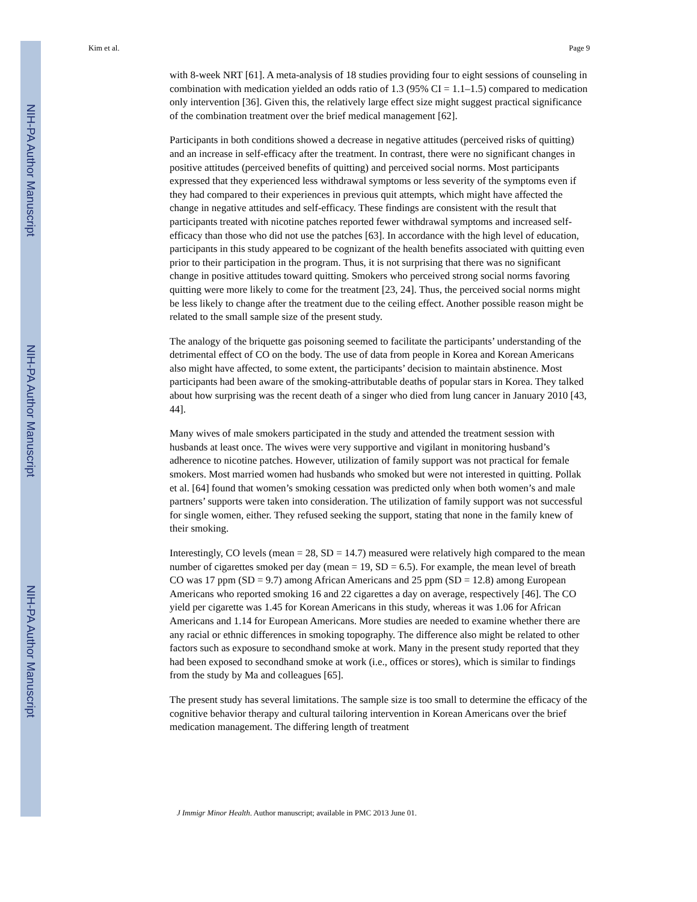NIH-PA Author Manuscript
NIH-PA Author Manuscript
NIH-PA Author Manuscript
Kim et al. Page 9
with 8-week NRT [61]. A meta-analysis of 18 studies providing four to eight sessions of counseling in combination with medication yielded an odds ratio of 1.3 (95% CI = 1.1–1.5) compared to medication only intervention [36]. Given this, the relatively large effect size might suggest practical significance of the combination treatment over the brief medical management [62].
Participants in both conditions showed a decrease in negative attitudes (perceived risks of quitting) and an increase in self-efficacy after the treatment. In contrast, there were no significant changes in positive attitudes (perceived benefits of quitting) and perceived social norms. Most participants expressed that they experienced less withdrawal symptoms or less severity of the symptoms even if they had compared to their experiences in previous quit attempts, which might have affected the change in negative attitudes and self-efficacy. These findings are consistent with the result that participants treated with nicotine patches reported fewer withdrawal symptoms and increased self-efficacy than those who did not use the patches [63]. In accordance with the high level of education, participants in this study appeared to be cognizant of the health benefits associated with quitting even prior to their participation in the program. Thus, it is not surprising that there was no significant change in positive attitudes toward quitting. Smokers who perceived strong social norms favoring quitting were more likely to come for the treatment [23, 24]. Thus, the perceived social norms might be less likely to change after the treatment due to the ceiling effect. Another possible reason might be related to the small sample size of the present study.
The analogy of the briquette gas poisoning seemed to facilitate the participants’ understanding of the detrimental effect of CO on the body. The use of data from people in Korea and Korean Americans also might have affected, to some extent, the participants’ decision to maintain abstinence. Most participants had been aware of the smoking-attributable deaths of popular stars in Korea. They talked about how surprising was the recent death of a singer who died from lung cancer in January 2010 [43, 44].
Many wives of male smokers participated in the study and attended the treatment session with husbands at least once. The wives were very supportive and vigilant in monitoring husband’s adherence to nicotine patches. However, utilization of family support was not practical for female smokers. Most married women had husbands who smoked but were not interested in quitting. Pollak et al. [64] found that women’s smoking cessation was predicted only when both women’s and male partners’ supports were taken into consideration. The utilization of family support was not successful for single women, either. They refused seeking the support, stating that none in the family knew of their smoking.
Interestingly, CO levels (mean = 28, SD = 14.7) measured were relatively high compared to the mean number of cigarettes smoked per day (mean = 19, SD = 6.5). For example, the mean level of breath CO was 17 ppm (SD = 9.7) among African Americans and 25 ppm (SD = 12.8) among European Americans who reported smoking 16 and 22 cigarettes a day on average, respectively [46]. The CO yield per cigarette was 1.45 for Korean Americans in this study, whereas it was 1.06 for African Americans and 1.14 for European Americans. More studies are needed to examine whether there are any racial or ethnic differences in smoking topography. The difference also might be related to other factors such as exposure to secondhand smoke at work. Many in the present study reported that they had been exposed to secondhand smoke at work (i.e., offices or stores), which is similar to findings from the study by Ma and colleagues [65].
The present study has several limitations. The sample size is too small to determine the efficacy of the cognitive behavior therapy and cultural tailoring intervention in Korean Americans over the brief medication management. The differing length of treatment
J Immigr Minor Health. Author manuscript; available in PMC 2013 June 01.